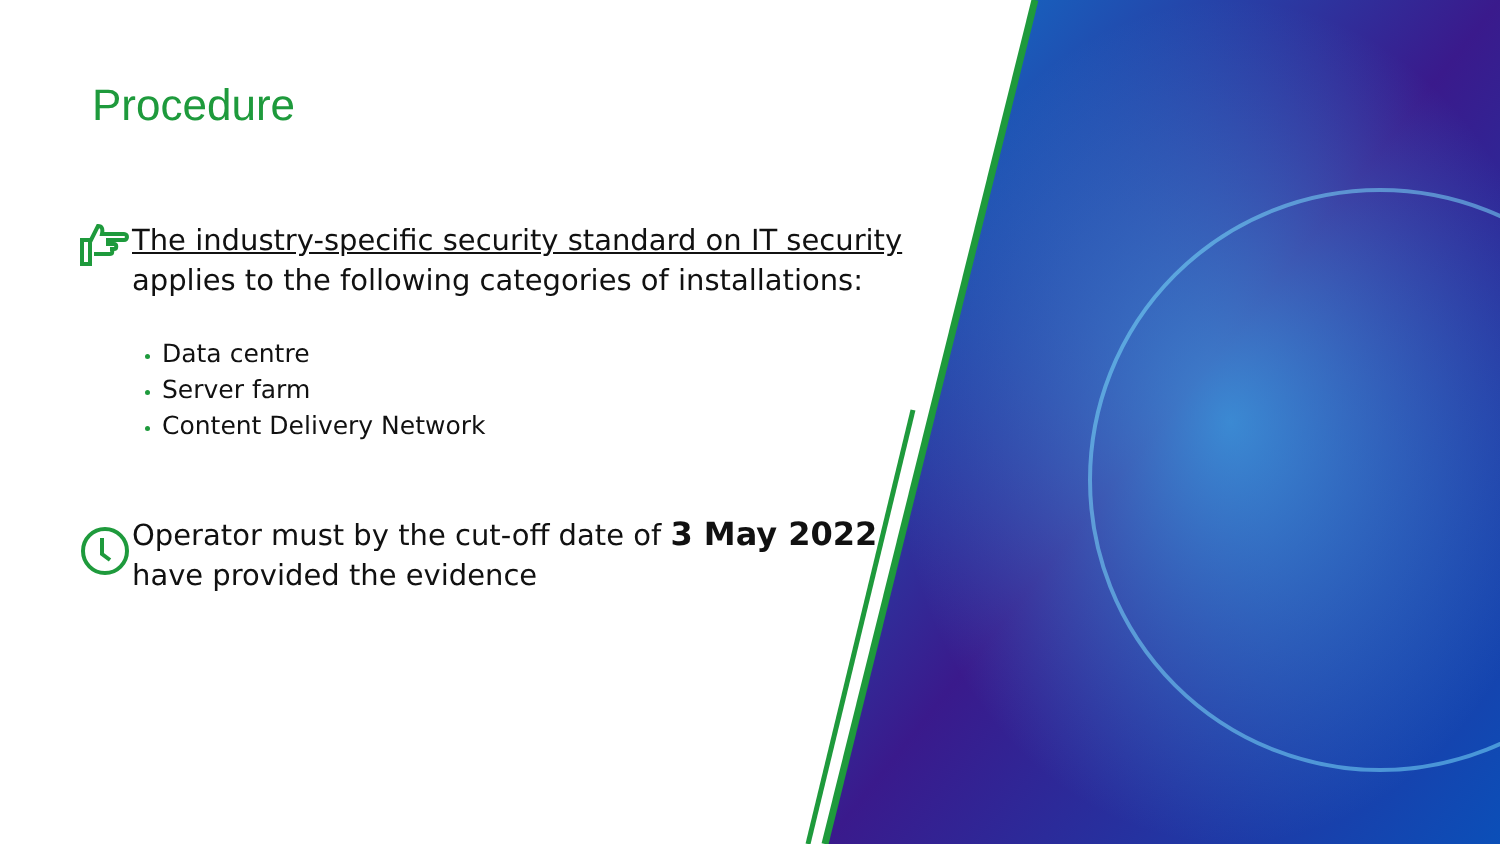Procedure
The industry-specific security standard on IT security applies to the following categories of installations:
Data centre
Server farm
Content Delivery Network
Operator must by the cut-off date of 3 May 2022 have provided the evidence